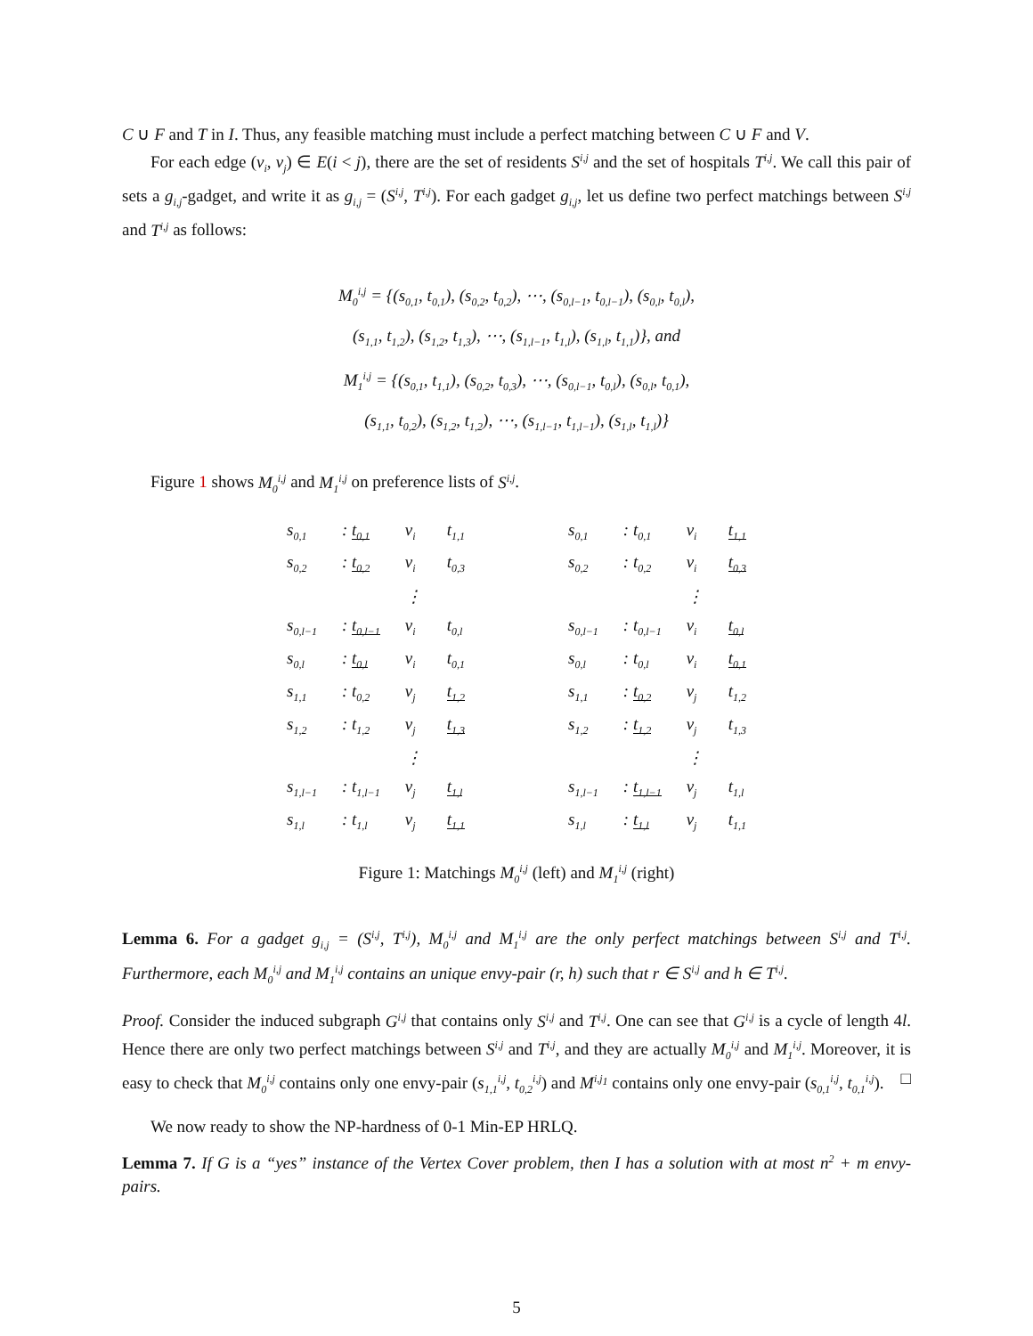C ∪ F and T in I. Thus, any feasible matching must include a perfect matching between C ∪ F and V.
For each edge (v<sub>i</sub>, v<sub>j</sub>) ∈ E(i < j), there are the set of residents S<sup>i,j</sup> and the set of hospitals T<sup>i,j</sup>. We call this pair of sets a g<sub>i,j</sub>-gadget, and write it as g<sub>i,j</sub> = (S<sup>i,j</sup>, T<sup>i,j</sup>). For each gadget g<sub>i,j</sub>, let us define two perfect matchings between S<sup>i,j</sup> and T<sup>i,j</sup> as follows:
M<sub>0</sub><sup>i,j</sup> = {(s<sub>0,1</sub>, t<sub>0,1</sub>), (s<sub>0,2</sub>, t<sub>0,2</sub>), ⋯, (s<sub>0,l−1</sub>, t<sub>0,l−1</sub>), (s<sub>0,l</sub>, t<sub>0,l</sub>),
(s<sub>1,1</sub>, t<sub>1,2</sub>), (s<sub>1,2</sub>, t<sub>1,3</sub>), ⋯, (s<sub>1,l−1</sub>, t<sub>1,l</sub>), (s<sub>1,l</sub>, t<sub>1,1</sub>)}, and
M<sub>1</sub><sup>i,j</sup> = {(s<sub>0,1</sub>, t<sub>1,1</sub>), (s<sub>0,2</sub>, t<sub>0,3</sub>), ⋯, (s<sub>0,l−1</sub>, t<sub>0,l</sub>), (s<sub>0,l</sub>, t<sub>0,1</sub>),
(s<sub>1,1</sub>, t<sub>0,2</sub>), (s<sub>1,2</sub>, t<sub>1,2</sub>), ⋯, (s<sub>1,l−1</sub>, t<sub>1,l−1</sub>), (s<sub>1,l</sub>, t<sub>1,l</sub>)}
Figure 1 shows M<sub>0</sub><sup>i,j</sup> and M<sub>1</sub><sup>i,j</sup> on preference lists of S<sup>i,j</sup>.
| s<sub>0,1</sub> | : t<sub>0,1</sub> | v<sub>i</sub> | t<sub>1,1</sub> | | s<sub>0,1</sub> | : t<sub>0,1</sub> | v<sub>i</sub> | t<sub>1,1</sub> |
| s<sub>0,2</sub> | : t<sub>0,2</sub> | v<sub>i</sub> | t<sub>0,3</sub> | | s<sub>0,2</sub> | : t<sub>0,2</sub> | v<sub>i</sub> | t<sub>0,3</sub> |
| | | ⋮ | | | | | ⋮ | |
| s<sub>0,l−1</sub> | : t<sub>0,l−1</sub> | v<sub>i</sub> | t<sub>0,l</sub> | | s<sub>0,l−1</sub> | : t<sub>0,l−1</sub> | v<sub>i</sub> | t<sub>0,l</sub> |
| s<sub>0,l</sub> | : t<sub>0,l</sub> | v<sub>i</sub> | t<sub>0,1</sub> | | s<sub>0,l</sub> | : t<sub>0,l</sub> | v<sub>i</sub> | t<sub>0,1</sub> |
| s<sub>1,1</sub> | : t<sub>0,2</sub> | v<sub>j</sub> | t<sub>1,2</sub> | | s<sub>1,1</sub> | : t<sub>0,2</sub> | v<sub>j</sub> | t<sub>1,2</sub> |
| s<sub>1,2</sub> | : t<sub>1,2</sub> | v<sub>j</sub> | t<sub>1,3</sub> | | s<sub>1,2</sub> | : t<sub>1,2</sub> | v<sub>j</sub> | t<sub>1,3</sub> |
| | | ⋮ | | | | | ⋮ | |
| s<sub>1,l−1</sub> | : t<sub>1,l−1</sub> | v<sub>j</sub> | t<sub>1,l</sub> | | s<sub>1,l−1</sub> | : t<sub>1,l−1</sub> | v<sub>j</sub> | t<sub>1,l</sub> |
| s<sub>1,l</sub> | : t<sub>1,l</sub> | v<sub>j</sub> | t<sub>1,1</sub> | | s<sub>1,l</sub> | : t<sub>1,l</sub> | v<sub>j</sub> | t<sub>1,1</sub> |
Figure 1: Matchings M<sub>0</sub><sup>i,j</sup> (left) and M<sub>1</sub><sup>i,j</sup> (right)
Lemma 6. For a gadget g<sub>i,j</sub> = (S<sup>i,j</sup>, T<sup>i,j</sup>), M<sub>0</sub><sup>i,j</sup> and M<sub>1</sub><sup>i,j</sup> are the only perfect matchings between S<sup>i,j</sup> and T<sup>i,j</sup>. Furthermore, each M<sub>0</sub><sup>i,j</sup> and M<sub>1</sub><sup>i,j</sup> contains an unique envy-pair (r, h) such that r ∈ S<sup>i,j</sup> and h ∈ T<sup>i,j</sup>.
Proof. Consider the induced subgraph G<sup>i,j</sup> that contains only S<sup>i,j</sup> and T<sup>i,j</sup>. One can see that G<sup>i,j</sup> is a cycle of length 4l. Hence there are only two perfect matchings between S<sup>i,j</sup> and T<sup>i,j</sup>, and they are actually M<sub>0</sub><sup>i,j</sup> and M<sub>1</sub><sup>i,j</sup>. Moreover, it is easy to check that M<sub>0</sub><sup>i,j</sup> contains only one envy-pair (s<sub>1,1</sub><sup>i,j</sup>, t<sub>0,2</sub><sup>i,j</sup>) and M<sup>i,j<sub>1</sub></sup> contains only one envy-pair (s<sub>0,1</sub><sup>i,j</sup>, t<sub>0,1</sub><sup>i,j</sup>). □
We now ready to show the NP-hardness of 0-1 Min-EP HRLQ.
Lemma 7. If G is a “yes” instance of the Vertex Cover problem, then I has a solution with at most n<sup>2</sup> + m envy-pairs.
5